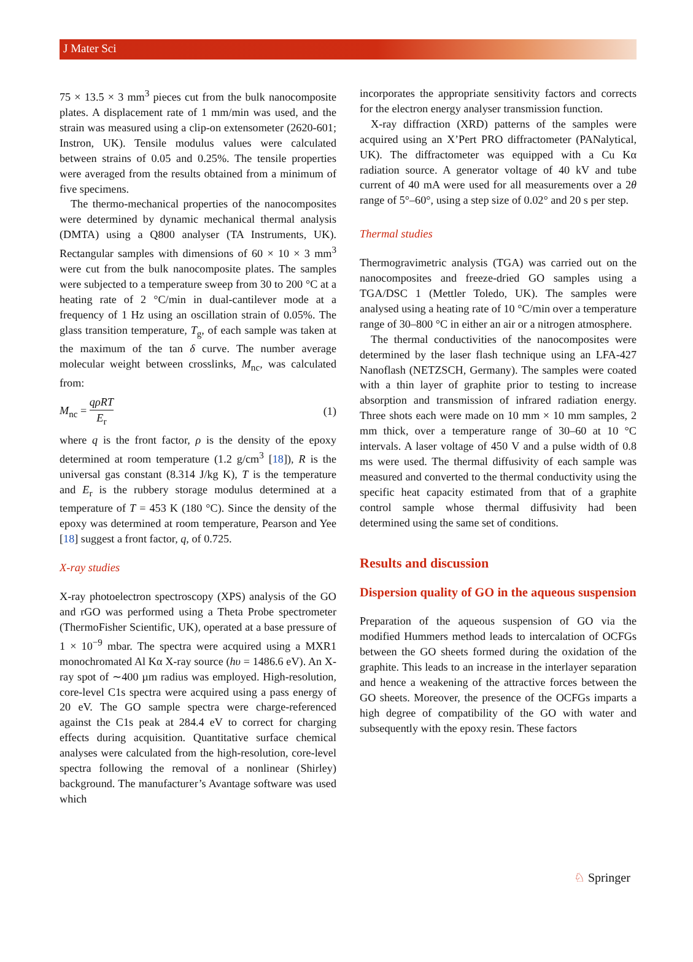J Mater Sci
75 × 13.5 × 3 mm<sup>3</sup> pieces cut from the bulk nanocomposite plates. A displacement rate of 1 mm/min was used, and the strain was measured using a clip-on extensometer (2620-601; Instron, UK). Tensile modulus values were calculated between strains of 0.05 and 0.25%. The tensile properties were averaged from the results obtained from a minimum of five specimens.
The thermo-mechanical properties of the nanocomposites were determined by dynamic mechanical thermal analysis (DMTA) using a Q800 analyser (TA Instruments, UK). Rectangular samples with dimensions of 60 × 10 × 3 mm<sup>3</sup> were cut from the bulk nanocomposite plates. The samples were subjected to a temperature sweep from 30 to 200 °C at a heating rate of 2 °C/min in dual-cantilever mode at a frequency of 1 Hz using an oscillation strain of 0.05%. The glass transition temperature, T<sub>g</sub>, of each sample was taken at the maximum of the tan δ curve. The number average molecular weight between crosslinks, M<sub>nc</sub>, was calculated from:
M<sub>nc</sub> = qρRT E<sub>r</sub> (1)
where q is the front factor, ρ is the density of the epoxy determined at room temperature (1.2 g/cm<sup>3</sup> [18]), R is the universal gas constant (8.314 J/kg K), T is the temperature and E<sub>r</sub> is the rubbery storage modulus determined at a temperature of T = 453 K (180 °C). Since the density of the epoxy was determined at room temperature, Pearson and Yee [18] suggest a front factor, q, of 0.725.
X-ray studies
X-ray photoelectron spectroscopy (XPS) analysis of the GO and rGO was performed using a Theta Probe spectrometer (ThermoFisher Scientific, UK), operated at a base pressure of 1 × 10<sup>−9</sup> mbar. The spectra were acquired using a MXR1 monochromated Al Kα X-ray source (hυ = 1486.6 eV). An X-ray spot of ∼400 µm radius was employed. High-resolution, core-level C1s spectra were acquired using a pass energy of 20 eV. The GO sample spectra were charge-referenced against the C1s peak at 284.4 eV to correct for charging effects during acquisition. Quantitative surface chemical analyses were calculated from the high-resolution, core-level spectra following the removal of a nonlinear (Shirley) background. The manufacturer’s Avantage software was used which
incorporates the appropriate sensitivity factors and corrects for the electron energy analyser transmission function.
X-ray diffraction (XRD) patterns of the samples were acquired using an X’Pert PRO diffractometer (PANalytical, UK). The diffractometer was equipped with a Cu Kα radiation source. A generator voltage of 40 kV and tube current of 40 mA were used for all measurements over a 2θ range of 5°–60°, using a step size of 0.02° and 20 s per step.
Thermal studies
Thermogravimetric analysis (TGA) was carried out on the nanocomposites and freeze-dried GO samples using a TGA/DSC 1 (Mettler Toledo, UK). The samples were analysed using a heating rate of 10 °C/min over a temperature range of 30–800 °C in either an air or a nitrogen atmosphere.
The thermal conductivities of the nanocomposites were determined by the laser flash technique using an LFA-427 Nanoflash (NETZSCH, Germany). The samples were coated with a thin layer of graphite prior to testing to increase absorption and transmission of infrared radiation energy. Three shots each were made on 10 mm × 10 mm samples, 2 mm thick, over a temperature range of 30–60 at 10 °C intervals. A laser voltage of 450 V and a pulse width of 0.8 ms were used. The thermal diffusivity of each sample was measured and converted to the thermal conductivity using the specific heat capacity estimated from that of a graphite control sample whose thermal diffusivity had been determined using the same set of conditions.
Results and discussion
Dispersion quality of GO in the aqueous suspension
Preparation of the aqueous suspension of GO via the modified Hummers method leads to intercalation of OCFGs between the GO sheets formed during the oxidation of the graphite. This leads to an increase in the interlayer separation and hence a weakening of the attractive forces between the GO sheets. Moreover, the presence of the OCFGs imparts a high degree of compatibility of the GO with water and subsequently with the epoxy resin. These factors
♘ Springer